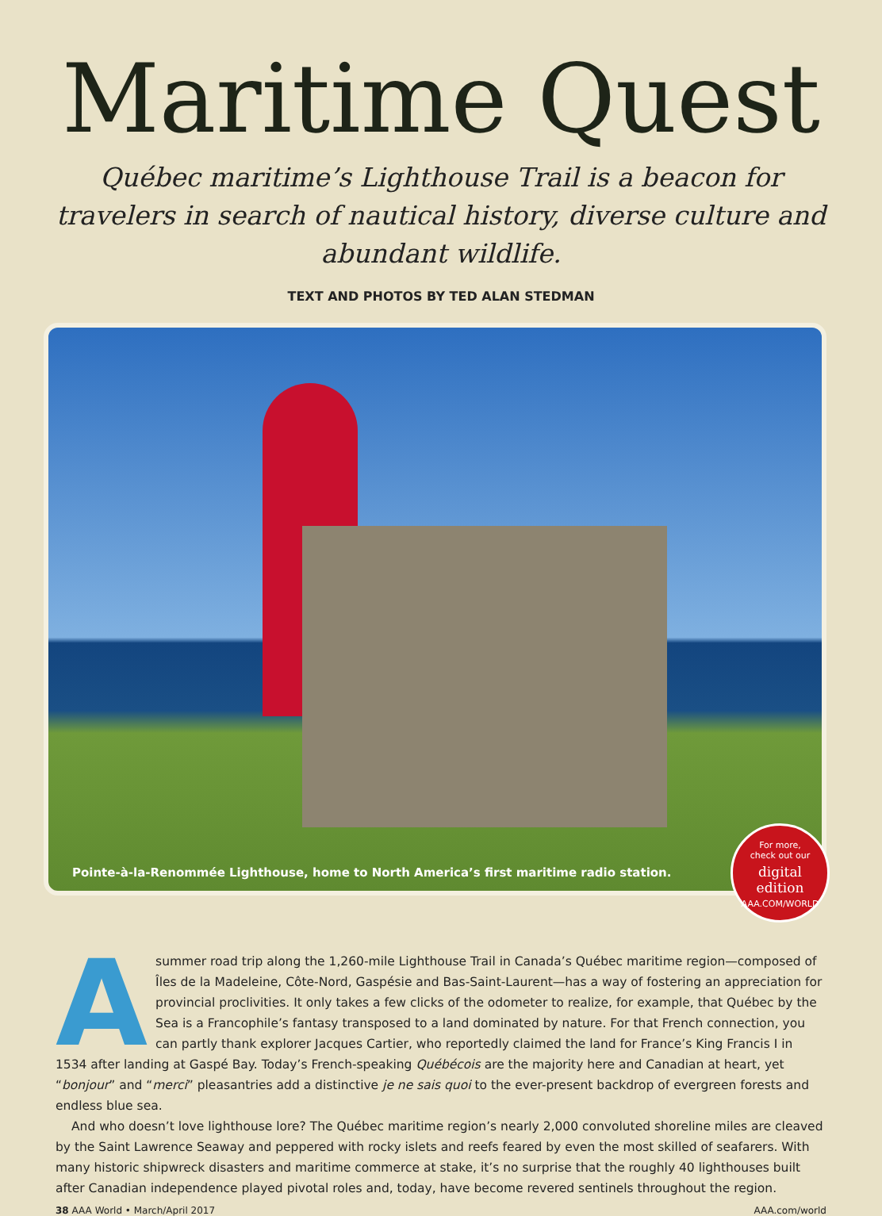Maritime Quest
Québec maritime’s Lighthouse Trail is a beacon for travelers in search of nautical history, diverse culture and abundant wildlife.
TEXT AND PHOTOS BY TED ALAN STEDMAN
Pointe-à-la-Renommée Lighthouse, home to North America’s first maritime radio station.
For more,
check out our
digital edition
AAA.COM/WORLD
Asummer road trip along the 1,260-mile Lighthouse Trail in Canada’s Québec maritime region—composed of Îles de la Madeleine, Côte-Nord, Gaspésie and Bas-Saint-Laurent—has a way of fostering an appreciation for provincial proclivities. It only takes a few clicks of the odometer to realize, for example, that Québec by the Sea is a Francophile’s fantasy transposed to a land dominated by nature. For that French connection, you can partly thank explorer Jacques Cartier, who reportedly claimed the land for France’s King Francis I in 1534 after landing at Gaspé Bay. Today’s French-speaking Québécois are the majority here and Canadian at heart, yet “bonjour” and “merci” pleasantries add a distinctive je ne sais quoi to the ever-present backdrop of evergreen forests and endless blue sea.
And who doesn’t love lighthouse lore? The Québec maritime region’s nearly 2,000 convoluted shoreline miles are cleaved by the Saint Lawrence Seaway and peppered with rocky islets and reefs feared by even the most skilled of seafarers. With many historic shipwreck disasters and maritime commerce at stake, it’s no surprise that the roughly 40 lighthouses built after Canadian independence played pivotal roles and, today, have become revered sentinels throughout the region.
38 AAA World • March/April 2017 AAA.com/world